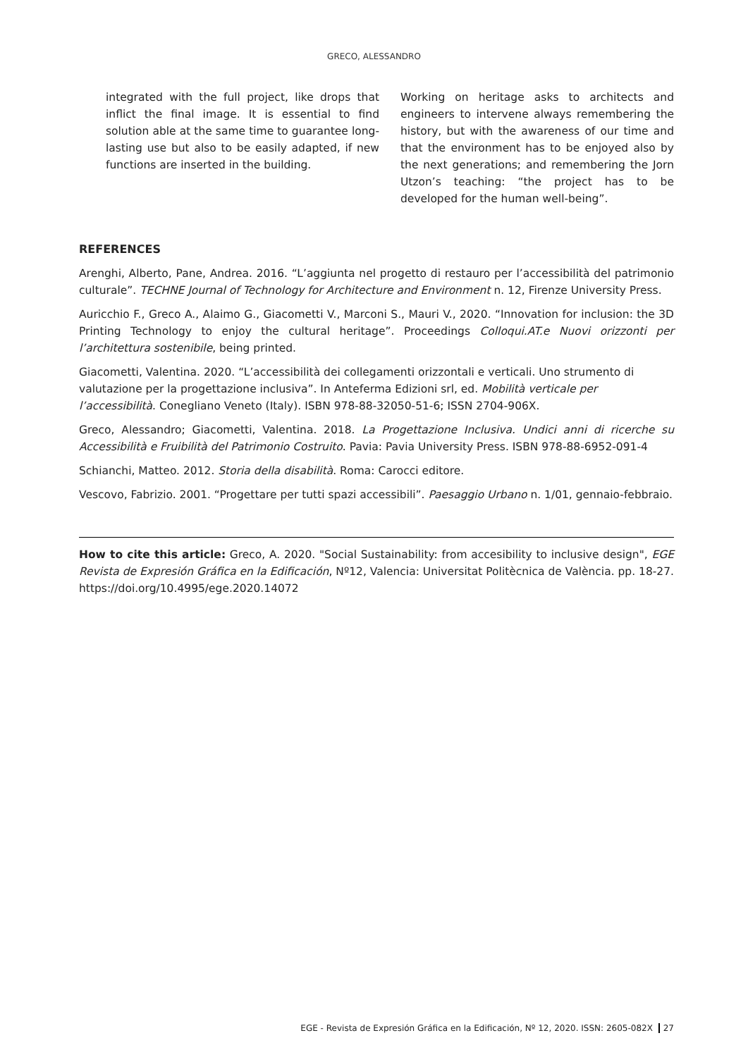GRECO, ALESSANDRO
integrated with the full project, like drops that inflict the final image. It is essential to find solution able at the same time to guarantee long-lasting use but also to be easily adapted, if new functions are inserted in the building.
Working on heritage asks to architects and engineers to intervene always remembering the history, but with the awareness of our time and that the environment has to be enjoyed also by the next generations; and remembering the Jorn Utzon’s teaching: “the project has to be developed for the human well-being”.
REFERENCES
Arenghi, Alberto, Pane, Andrea. 2016. “L’aggiunta nel progetto di restauro per l’accessibilità del patrimonio culturale”. TECHNE Journal of Technology for Architecture and Environment n. 12, Firenze University Press.
Auricchio F., Greco A., Alaimo G., Giacometti V., Marconi S., Mauri V., 2020. “Innovation for inclusion: the 3D Printing Technology to enjoy the cultural heritage”. Proceedings Colloqui.AT.e Nuovi orizzonti per l’architettura sostenibile, being printed.
Giacometti, Valentina. 2020. “L’accessibilità dei collegamenti orizzontali e verticali. Uno strumento di valutazione per la progettazione inclusiva”. In Anteferma Edizioni srl, ed. Mobilità verticale per l’accessibilità. Conegliano Veneto (Italy). ISBN 978-88-32050-51-6; ISSN 2704-906X.
Greco, Alessandro; Giacometti, Valentina. 2018. La Progettazione Inclusiva. Undici anni di ricerche su Accessibilità e Fruibilità del Patrimonio Costruito. Pavia: Pavia University Press. ISBN 978-88-6952-091-4
Schianchi, Matteo. 2012. Storia della disabilità. Roma: Carocci editore.
Vescovo, Fabrizio. 2001. “Progettare per tutti spazi accessibili”. Paesaggio Urbano n. 1/01, gennaio-febbraio.
How to cite this article: Greco, A. 2020. "Social Sustainability: from accesibility to inclusive design", EGE Revista de Expresión Gráfica en la Edificación, Nº12, Valencia: Universitat Politècnica de València. pp. 18-27. https://doi.org/10.4995/ege.2020.14072
EGE - Revista de Expresión Gráfica en la Edificación, Nº 12, 2020. ISSN: 2605-082X 27